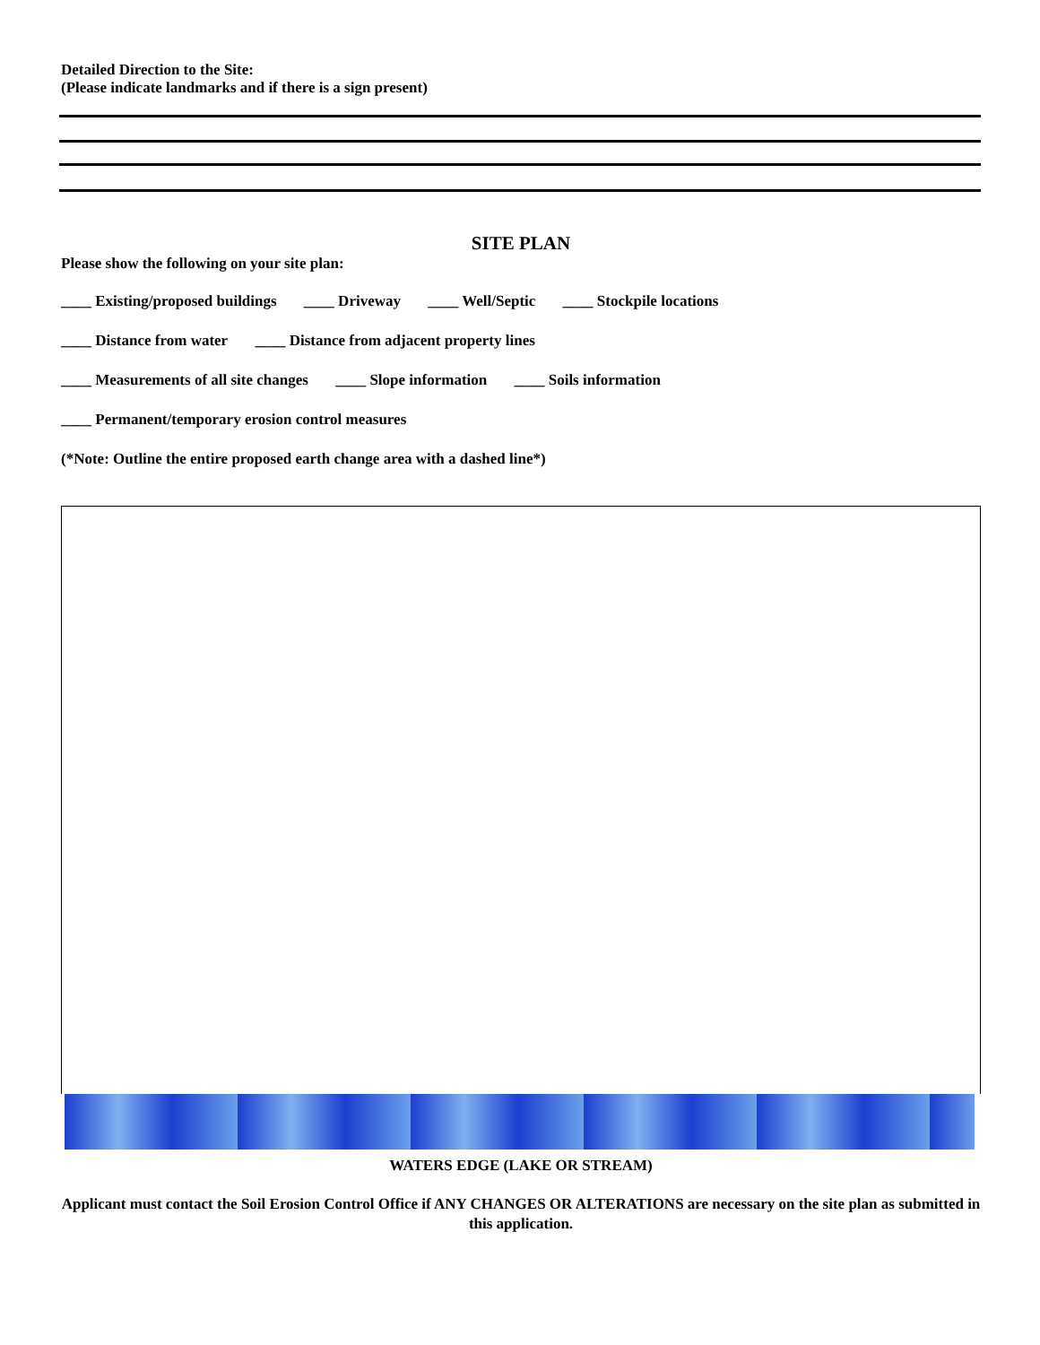Detailed Direction to the Site:
(Please indicate landmarks and if there is a sign present)
SITE PLAN
Please show the following on your site plan:
____ Existing/proposed buildings ____ Driveway ____ Well/Septic ____ Stockpile locations
____ Distance from water ____ Distance from adjacent property lines
____ Measurements of all site changes ____ Slope information ____ Soils information
____ Permanent/temporary erosion control measures
(*Note: Outline the entire proposed earth change area with a dashed line*)
WATERS EDGE (LAKE OR STREAM)
Applicant must contact the Soil Erosion Control Office if ANY CHANGES OR ALTERATIONS are necessary on the site plan as submitted in this application.